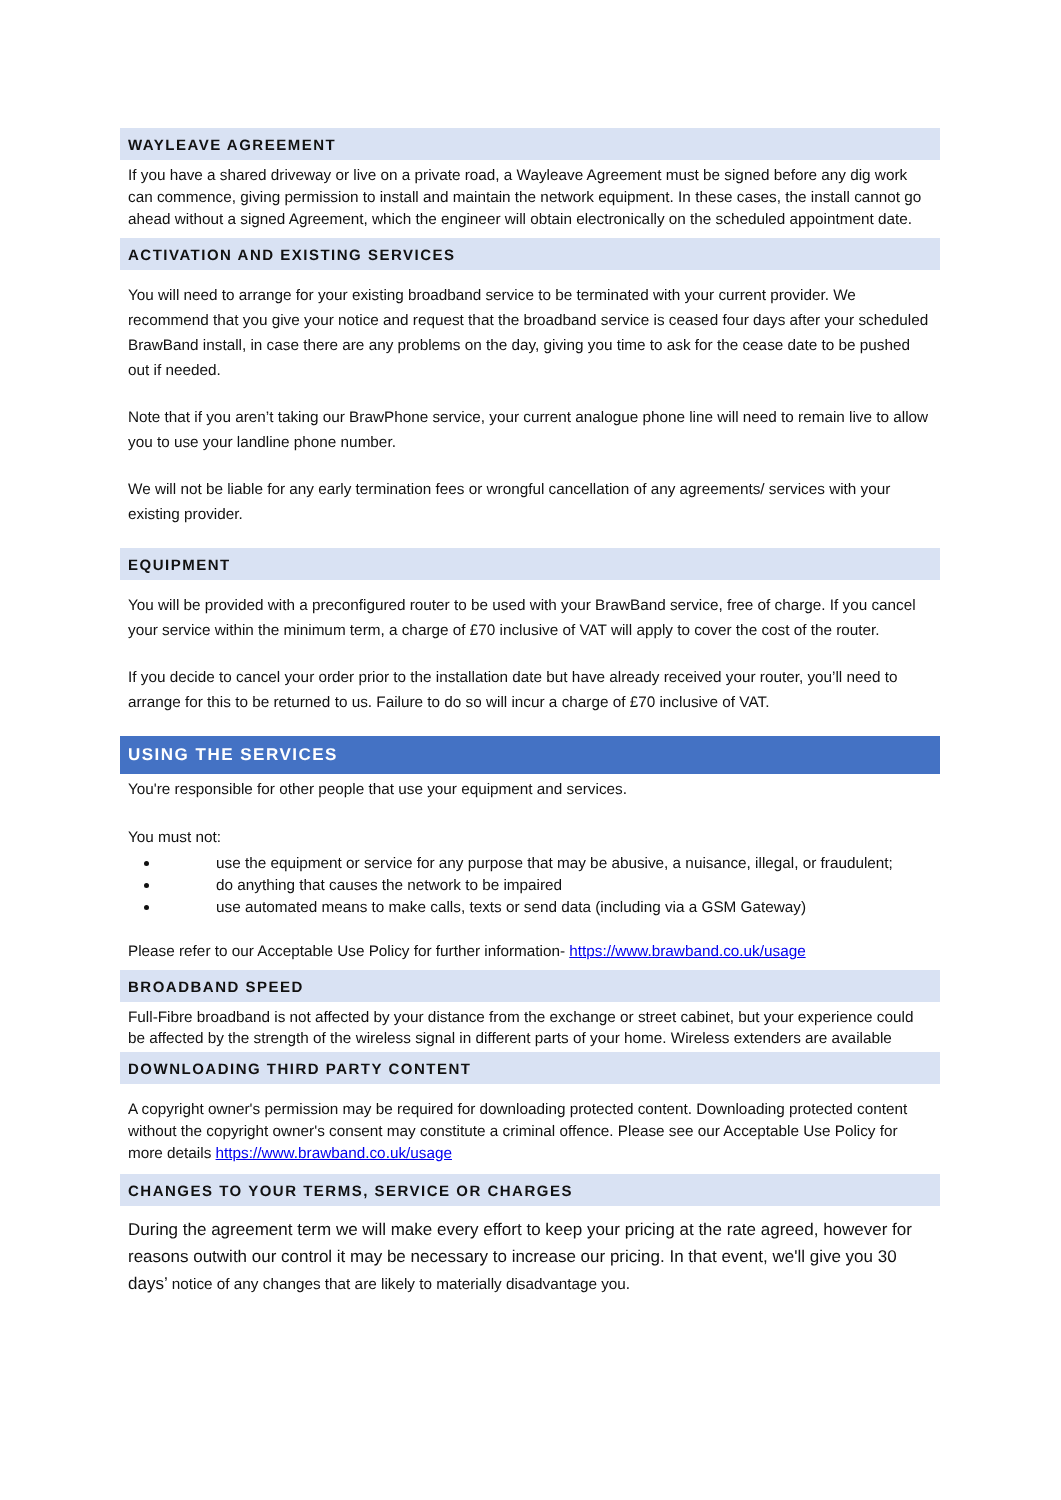WAYLEAVE AGREEMENT
If you have a shared driveway or live on a private road, a Wayleave Agreement must be signed before any dig work can commence, giving permission to install and maintain the network equipment. In these cases, the install cannot go ahead without a signed Agreement, which the engineer will obtain electronically on the scheduled appointment date.
ACTIVATION AND EXISTING SERVICES
You will need to arrange for your existing broadband service to be terminated with your current provider. We recommend that you give your notice and request that the broadband service is ceased four days after your scheduled BrawBand install, in case there are any problems on the day, giving you time to ask for the cease date to be pushed out if needed.
Note that if you aren’t taking our BrawPhone service, your current analogue phone line will need to remain live to allow you to use your landline phone number.
We will not be liable for any early termination fees or wrongful cancellation of any agreements/ services with your existing provider.
EQUIPMENT
You will be provided with a preconfigured router to be used with your BrawBand service, free of charge. If you cancel your service within the minimum term, a charge of £70 inclusive of VAT will apply to cover the cost of the router.
If you decide to cancel your order prior to the installation date but have already received your router, you’ll need to arrange for this to be returned to us. Failure to do so will incur a charge of £70 inclusive of VAT.
USING THE SERVICES
You're responsible for other people that use your equipment and services.
You must not:
use the equipment or service for any purpose that may be abusive, a nuisance, illegal, or fraudulent;
do anything that causes the network to be impaired
use automated means to make calls, texts or send data (including via a GSM Gateway)
Please refer to our Acceptable Use Policy for further information- https://www.brawband.co.uk/usage
BROADBAND SPEED
Full-Fibre broadband is not affected by your distance from the exchange or street cabinet, but your experience could be affected by the strength of the wireless signal in different parts of your home. Wireless extenders are available
DOWNLOADING THIRD PARTY CONTENT
A copyright owner's permission may be required for downloading protected content. Downloading protected content without the copyright owner's consent may constitute a criminal offence. Please see our Acceptable Use Policy for more details https://www.brawband.co.uk/usage
CHANGES TO YOUR TERMS, SERVICE OR CHARGES
During the agreement term we will make every effort to keep your pricing at the rate agreed, however for reasons outwith our control it may be necessary to increase our pricing. In that event, we'll give you 30 days’ notice of any changes that are likely to materially disadvantage you.